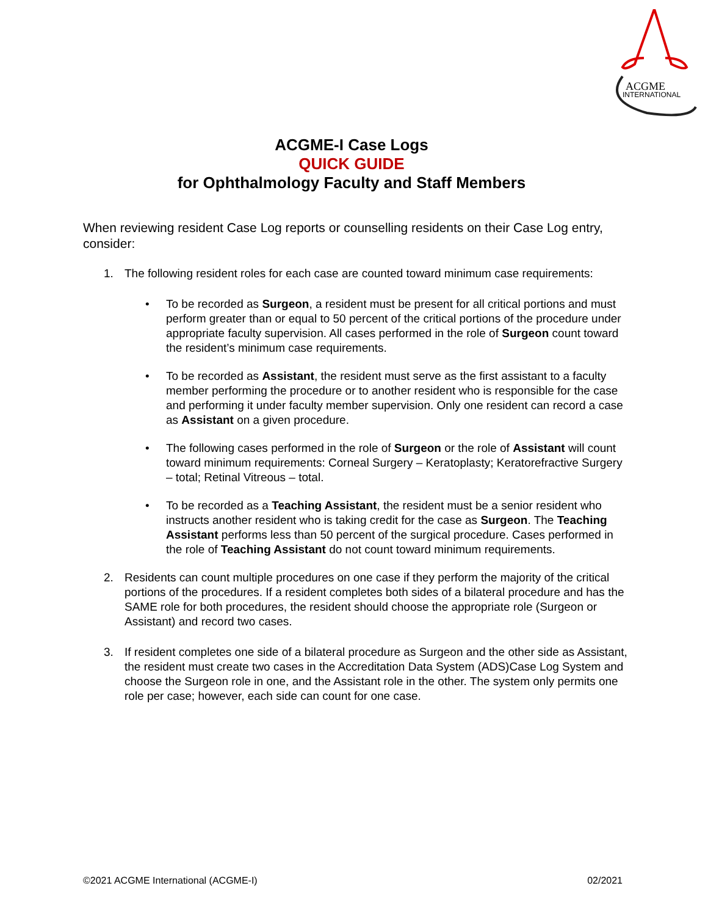ACGME
INTERNATIONAL
ACGME-I Case Logs
QUICK GUIDE
for Ophthalmology Faculty and Staff Members
When reviewing resident Case Log reports or counselling residents on their Case Log entry, consider:
1. The following resident roles for each case are counted toward minimum case requirements:
• To be recorded as Surgeon, a resident must be present for all critical portions and must perform greater than or equal to 50 percent of the critical portions of the procedure under appropriate faculty supervision. All cases performed in the role of Surgeon count toward the resident’s minimum case requirements.
• To be recorded as Assistant, the resident must serve as the first assistant to a faculty member performing the procedure or to another resident who is responsible for the case and performing it under faculty member supervision. Only one resident can record a case as Assistant on a given procedure.
• The following cases performed in the role of Surgeon or the role of Assistant will count toward minimum requirements: Corneal Surgery – Keratoplasty; Keratorefractive Surgery – total; Retinal Vitreous – total.
• To be recorded as a Teaching Assistant, the resident must be a senior resident who instructs another resident who is taking credit for the case as Surgeon. The Teaching Assistant performs less than 50 percent of the surgical procedure. Cases performed in the role of Teaching Assistant do not count toward minimum requirements.
2. Residents can count multiple procedures on one case if they perform the majority of the critical portions of the procedures. If a resident completes both sides of a bilateral procedure and has the SAME role for both procedures, the resident should choose the appropriate role (Surgeon or Assistant) and record two cases.
3. If resident completes one side of a bilateral procedure as Surgeon and the other side as Assistant, the resident must create two cases in the Accreditation Data System (ADS)Case Log System and choose the Surgeon role in one, and the Assistant role in the other. The system only permits one role per case; however, each side can count for one case.
©2021 ACGME International (ACGME-I) 02/2021